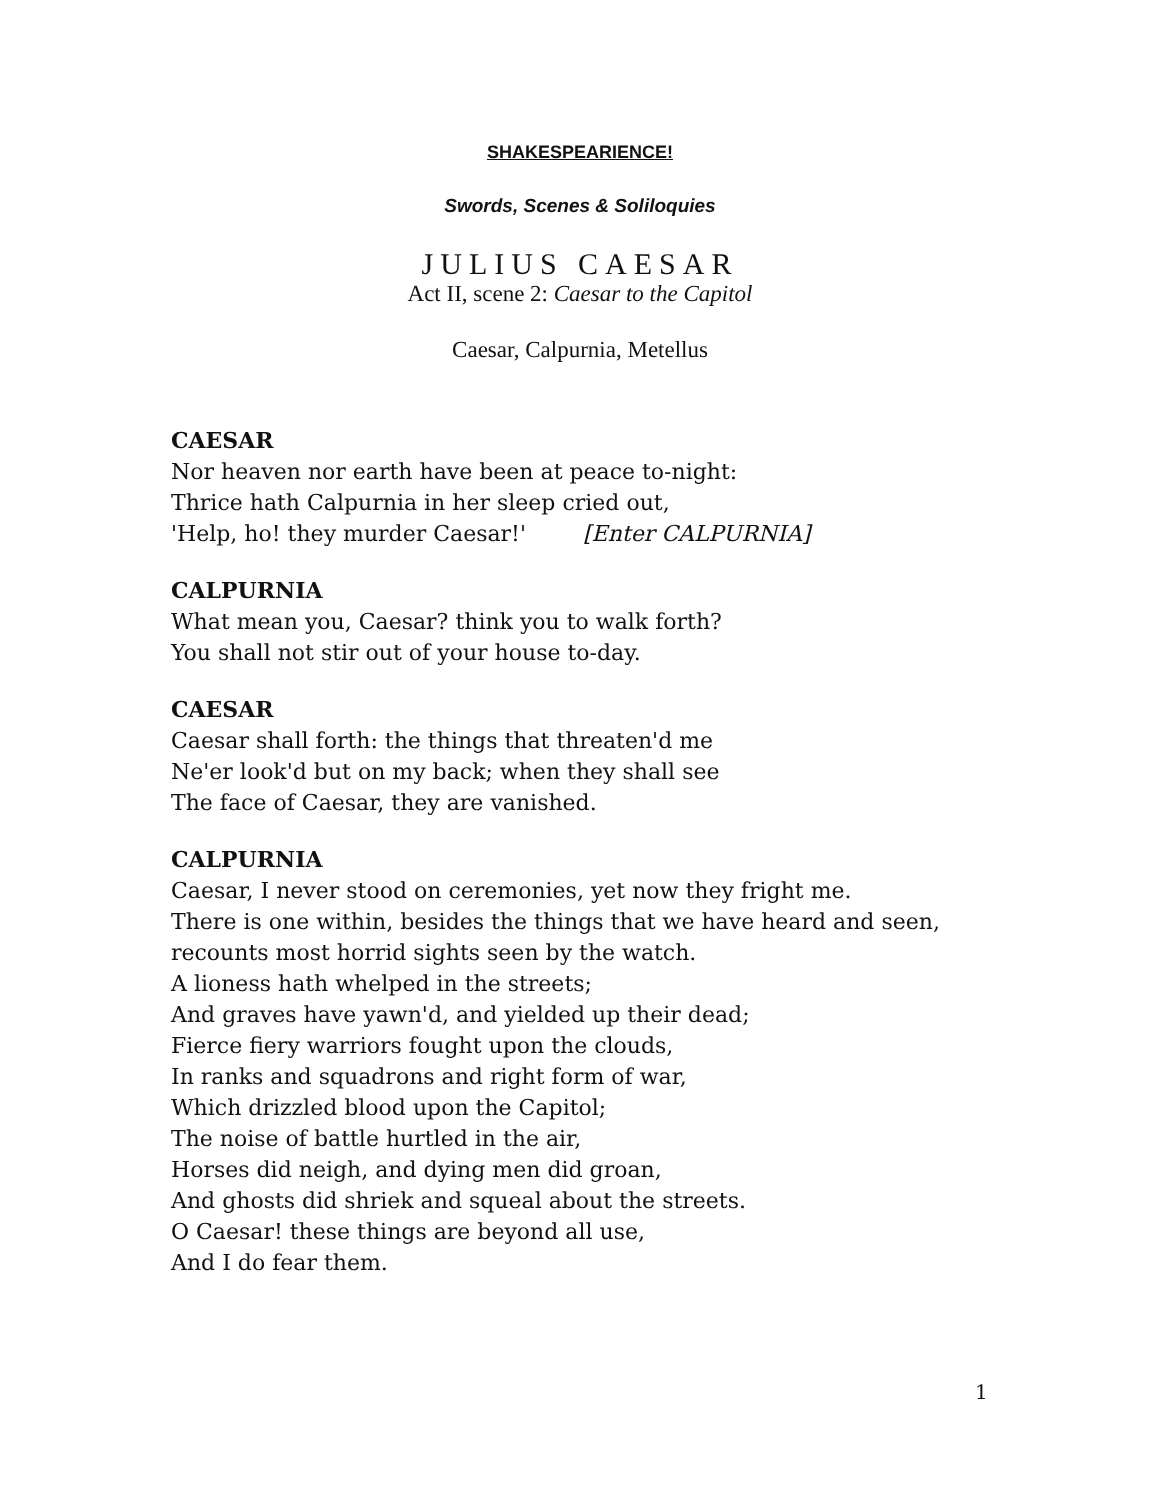SHAKESPEARIENCE!
Swords, Scenes & Soliloquies
JULIUS CAESAR
Act II, scene 2: Caesar to the Capitol
Caesar, Calpurnia, Metellus
CAESAR
Nor heaven nor earth have been at peace to-night:
Thrice hath Calpurnia in her sleep cried out,
'Help, ho! they murder Caesar!' [Enter CALPURNIA]
CALPURNIA
What mean you, Caesar? think you to walk forth?
You shall not stir out of your house to-day.
CAESAR
Caesar shall forth: the things that threaten'd me
Ne'er look'd but on my back; when they shall see
The face of Caesar, they are vanished.
CALPURNIA
Caesar, I never stood on ceremonies, yet now they fright me.
There is one within, besides the things that we have heard and seen,
recounts most horrid sights seen by the watch.
A lioness hath whelped in the streets;
And graves have yawn'd, and yielded up their dead;
Fierce fiery warriors fought upon the clouds,
In ranks and squadrons and right form of war,
Which drizzled blood upon the Capitol;
The noise of battle hurtled in the air,
Horses did neigh, and dying men did groan,
And ghosts did shriek and squeal about the streets.
O Caesar! these things are beyond all use,
And I do fear them.
1